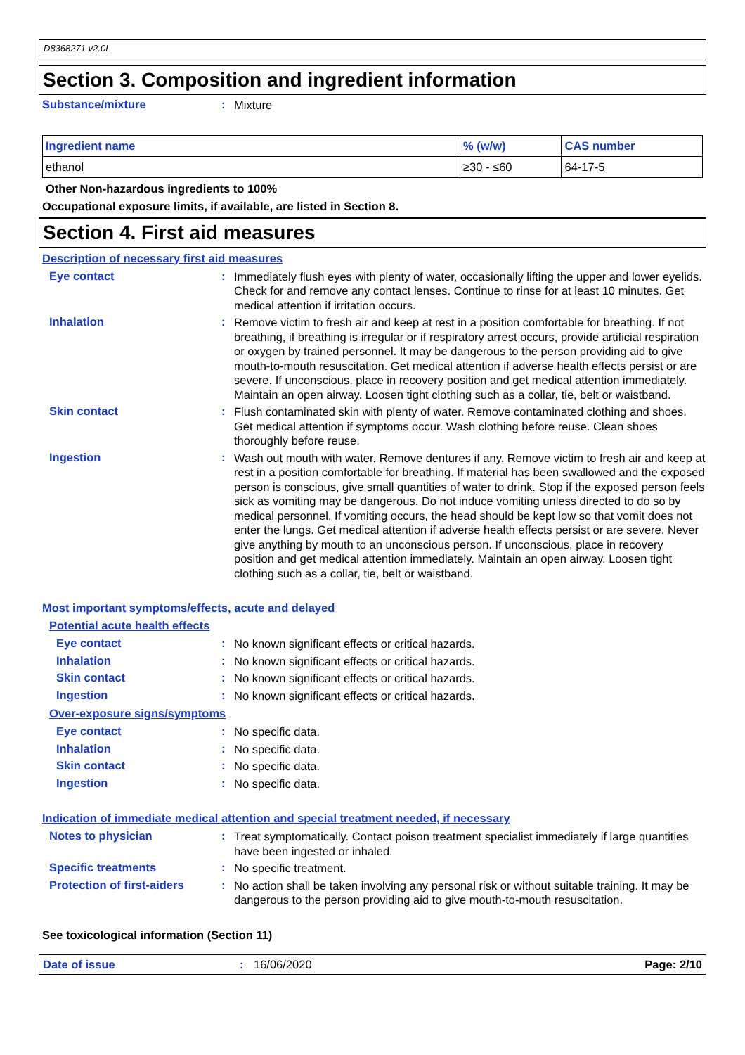D8368271 v2.0L
Section 3. Composition and ingredient information
Substance/mixture :
Mixture
| Ingredient name | % (w/w) | CAS number |
| --- | --- | --- |
| ethanol | ≥30 - ≤60 | 64-17-5 |
Other Non-hazardous ingredients to 100%
Occupational exposure limits, if available, are listed in Section 8.
Section 4. First aid measures
Description of necessary first aid measures
Eye contact :
Immediately flush eyes with plenty of water, occasionally lifting the upper and lower eyelids. Check for and remove any contact lenses. Continue to rinse for at least 10 minutes. Get medical attention if irritation occurs.
Inhalation :
Remove victim to fresh air and keep at rest in a position comfortable for breathing. If not breathing, if breathing is irregular or if respiratory arrest occurs, provide artificial respiration or oxygen by trained personnel. It may be dangerous to the person providing aid to give mouth-to-mouth resuscitation. Get medical attention if adverse health effects persist or are severe. If unconscious, place in recovery position and get medical attention immediately. Maintain an open airway. Loosen tight clothing such as a collar, tie, belt or waistband.
Skin contact :
Flush contaminated skin with plenty of water. Remove contaminated clothing and shoes. Get medical attention if symptoms occur. Wash clothing before reuse. Clean shoes thoroughly before reuse.
Ingestion :
Wash out mouth with water. Remove dentures if any. Remove victim to fresh air and keep at rest in a position comfortable for breathing. If material has been swallowed and the exposed person is conscious, give small quantities of water to drink. Stop if the exposed person feels sick as vomiting may be dangerous. Do not induce vomiting unless directed to do so by medical personnel. If vomiting occurs, the head should be kept low so that vomit does not enter the lungs. Get medical attention if adverse health effects persist or are severe. Never give anything by mouth to an unconscious person. If unconscious, place in recovery position and get medical attention immediately. Maintain an open airway. Loosen tight clothing such as a collar, tie, belt or waistband.
Most important symptoms/effects, acute and delayed
Potential acute health effects
Eye contact :
No known significant effects or critical hazards.
Inhalation :
No known significant effects or critical hazards.
Skin contact :
No known significant effects or critical hazards.
Ingestion :
No known significant effects or critical hazards.
Over-exposure signs/symptoms
Eye contact :
No specific data.
Inhalation :
No specific data.
Skin contact :
No specific data.
Ingestion :
No specific data.
Indication of immediate medical attention and special treatment needed, if necessary
Notes to physician :
Treat symptomatically. Contact poison treatment specialist immediately if large quantities have been ingested or inhaled.
Specific treatments :
No specific treatment.
Protection of first-aiders
:
No action shall be taken involving any personal risk or without suitable training. It may be dangerous to the person providing aid to give mouth-to-mouth resuscitation.
See toxicological information (Section 11)
Date of issue: 16/06/2020 Page: 2/10